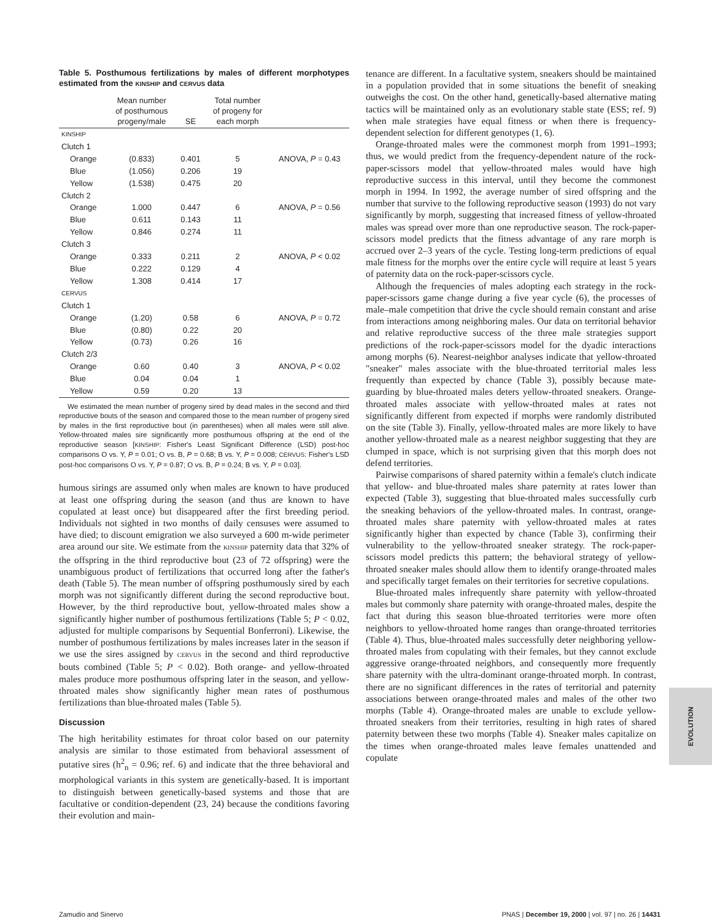Table 5. Posthumous fertilizations by males of different morphotypes estimated from the KINSHIP and CERVUS data
| | Mean number of posthumous progeny/male | SE | Total number of progeny for each morph | |
| --- | --- | --- | --- | --- |
| KINSHIP | | | | |
| Clutch 1 | | | | |
| Orange | (0.833) | 0.401 | 5 | ANOVA, P = 0.43 |
| Blue | (1.056) | 0.206 | 19 | |
| Yellow | (1.538) | 0.475 | 20 | |
| Clutch 2 | | | | |
| Orange | 1.000 | 0.447 | 6 | ANOVA, P = 0.56 |
| Blue | 0.611 | 0.143 | 11 | |
| Yellow | 0.846 | 0.274 | 11 | |
| Clutch 3 | | | | |
| Orange | 0.333 | 0.211 | 2 | ANOVA, P < 0.02 |
| Blue | 0.222 | 0.129 | 4 | |
| Yellow | 1.308 | 0.414 | 17 | |
| CERVUS | | | | |
| Clutch 1 | | | | |
| Orange | (1.20) | 0.58 | 6 | ANOVA, P = 0.72 |
| Blue | (0.80) | 0.22 | 20 | |
| Yellow | (0.73) | 0.26 | 16 | |
| Clutch 2/3 | | | | |
| Orange | 0.60 | 0.40 | 3 | ANOVA, P < 0.02 |
| Blue | 0.04 | 0.04 | 1 | |
| Yellow | 0.59 | 0.20 | 13 | |
We estimated the mean number of progeny sired by dead males in the second and third reproductive bouts of the season and compared those to the mean number of progeny sired by males in the first reproductive bout (in parentheses) when all males were still alive. Yellow-throated males sire significantly more posthumous offspring at the end of the reproductive season [KINSHIP: Fisher's Least Significant Difference (LSD) post-hoc comparisons O vs. Y, P = 0.01; O vs. B, P = 0.68; B vs. Y, P = 0.008; CERVUS: Fisher's LSD post-hoc comparisons O vs. Y, P = 0.87; O vs. B, P = 0.24; B vs. Y, P = 0.03].
humous sirings are assumed only when males are known to have produced at least one offspring during the season (and thus are known to have copulated at least once) but disappeared after the first breeding period. Individuals not sighted in two months of daily censuses were assumed to have died; to discount emigration we also surveyed a 600 m-wide perimeter area around our site. We estimate from the KINSHIP paternity data that 32% of the offspring in the third reproductive bout (23 of 72 offspring) were the unambiguous product of fertilizations that occurred long after the father's death (Table 5). The mean number of offspring posthumously sired by each morph was not significantly different during the second reproductive bout. However, by the third reproductive bout, yellow-throated males show a significantly higher number of posthumous fertilizations (Table 5; P < 0.02, adjusted for multiple comparisons by Sequential Bonferroni). Likewise, the number of posthumous fertilizations by males increases later in the season if we use the sires assigned by CERVUS in the second and third reproductive bouts combined (Table 5; P < 0.02). Both orange- and yellow-throated males produce more posthumous offspring later in the season, and yellow-throated males show significantly higher mean rates of posthumous fertilizations than blue-throated males (Table 5).
Discussion
The high heritability estimates for throat color based on our paternity analysis are similar to those estimated from behavioral assessment of putative sires (h<sup>2</sup><sub>n</sub> = 0.96; ref. 6) and indicate that the three behavioral and morphological variants in this system are genetically-based. It is important to distinguish between genetically-based systems and those that are facultative or condition-dependent (23, 24) because the conditions favoring their evolution and main-
tenance are different. In a facultative system, sneakers should be maintained in a population provided that in some situations the benefit of sneaking outweighs the cost. On the other hand, genetically-based alternative mating tactics will be maintained only as an evolutionary stable state (ESS; ref. 9) when male strategies have equal fitness or when there is frequency-dependent selection for different genotypes (1, 6).
Orange-throated males were the commonest morph from 1991–1993; thus, we would predict from the frequency-dependent nature of the rock-paper-scissors model that yellow-throated males would have high reproductive success in this interval, until they become the commonest morph in 1994. In 1992, the average number of sired offspring and the number that survive to the following reproductive season (1993) do not vary significantly by morph, suggesting that increased fitness of yellow-throated males was spread over more than one reproductive season. The rock-paper-scissors model predicts that the fitness advantage of any rare morph is accrued over 2–3 years of the cycle. Testing long-term predictions of equal male fitness for the morphs over the entire cycle will require at least 5 years of paternity data on the rock-paper-scissors cycle.
Although the frequencies of males adopting each strategy in the rock-paper-scissors game change during a five year cycle (6), the processes of male–male competition that drive the cycle should remain constant and arise from interactions among neighboring males. Our data on territorial behavior and relative reproductive success of the three male strategies support predictions of the rock-paper-scissors model for the dyadic interactions among morphs (6). Nearest-neighbor analyses indicate that yellow-throated "sneaker" males associate with the blue-throated territorial males less frequently than expected by chance (Table 3), possibly because mate-guarding by blue-throated males deters yellow-throated sneakers. Orange-throated males associate with yellow-throated males at rates not significantly different from expected if morphs were randomly distributed on the site (Table 3). Finally, yellow-throated males are more likely to have another yellow-throated male as a nearest neighbor suggesting that they are clumped in space, which is not surprising given that this morph does not defend territories.
Pairwise comparisons of shared paternity within a female's clutch indicate that yellow- and blue-throated males share paternity at rates lower than expected (Table 3), suggesting that blue-throated males successfully curb the sneaking behaviors of the yellow-throated males. In contrast, orange-throated males share paternity with yellow-throated males at rates significantly higher than expected by chance (Table 3), confirming their vulnerability to the yellow-throated sneaker strategy. The rock-paper-scissors model predicts this pattern; the behavioral strategy of yellow-throated sneaker males should allow them to identify orange-throated males and specifically target females on their territories for secretive copulations.
Blue-throated males infrequently share paternity with yellow-throated males but commonly share paternity with orange-throated males, despite the fact that during this season blue-throated territories were more often neighbors to yellow-throated home ranges than orange-throated territories (Table 4). Thus, blue-throated males successfully deter neighboring yellow-throated males from copulating with their females, but they cannot exclude aggressive orange-throated neighbors, and consequently more frequently share paternity with the ultra-dominant orange-throated morph. In contrast, there are no significant differences in the rates of territorial and paternity associations between orange-throated males and males of the other two morphs (Table 4). Orange-throated males are unable to exclude yellow-throated sneakers from their territories, resulting in high rates of shared paternity between these two morphs (Table 4). Sneaker males capitalize on the times when orange-throated males leave females unattended and copulate
EVOLUTION
Zamudio and Sinervo PNAS | December 19, 2000 | vol. 97 | no. 26 | 14431